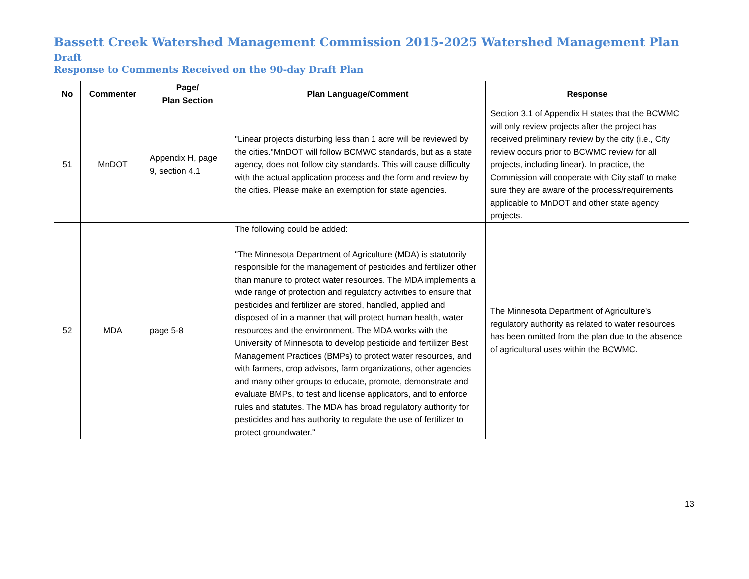Bassett Creek Watershed Management Commission 2015-2025 Watershed Management Plan Draft
Response to Comments Received on the 90-day Draft Plan
| No | Commenter | Page/ Plan Section | Plan Language/Comment | Response |
| --- | --- | --- | --- | --- |
| 51 | MnDOT | Appendix H, page 9, section 4.1 | "Linear projects disturbing less than 1 acre will be reviewed by the cities."MnDOT will follow BCMWC standards, but as a state agency, does not follow city standards. This will cause difficulty with the actual application process and the form and review by the cities. Please make an exemption for state agencies. | Section 3.1 of Appendix H states that the BCWMC will only review projects after the project has received preliminary review by the city (i.e., City review occurs prior to BCWMC review for all projects, including linear). In practice, the Commission will cooperate with City staff to make sure they are aware of the process/requirements applicable to MnDOT and other state agency projects. |
| 52 | MDA | page 5-8 | The following could be added: "The Minnesota Department of Agriculture (MDA) is statutorily responsible for the management of pesticides and fertilizer other than manure to protect water resources. The MDA implements a wide range of protection and regulatory activities to ensure that pesticides and fertilizer are stored, handled, applied and disposed of in a manner that will protect human health, water resources and the environment. The MDA works with the University of Minnesota to develop pesticide and fertilizer Best Management Practices (BMPs) to protect water resources, and with farmers, crop advisors, farm organizations, other agencies and many other groups to educate, promote, demonstrate and evaluate BMPs, to test and license applicators, and to enforce rules and statutes. The MDA has broad regulatory authority for pesticides and has authority to regulate the use of fertilizer to protect groundwater." | The Minnesota Department of Agriculture's regulatory authority as related to water resources has been omitted from the plan due to the absence of agricultural uses within the BCWMC. |
13